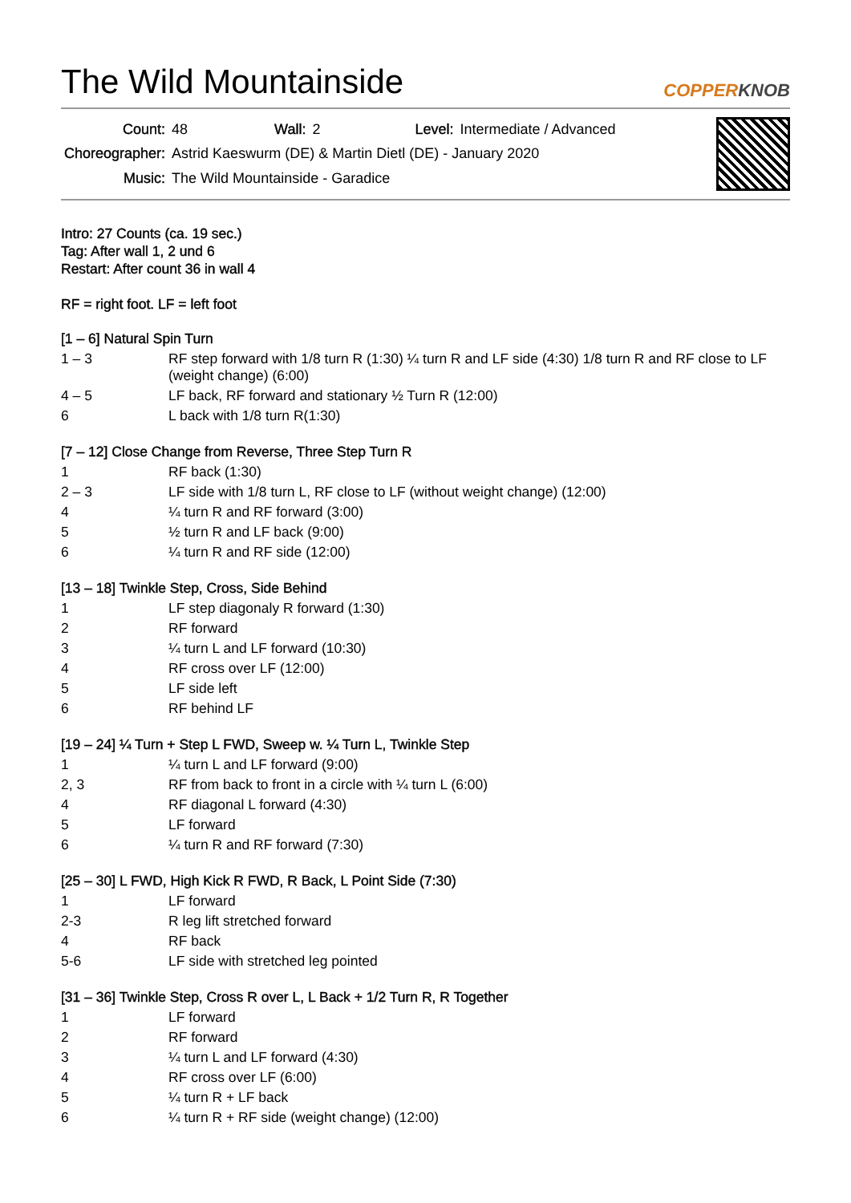The Wild Mountainside
COPPERKNOB
| Count: | 48 | Wall: | 2 | Level: | Intermediate / Advanced |
| Choreographer: | Astrid Kaeswurm (DE) & Martin Dietl (DE) - January 2020 | | | | |
| Music: | The Wild Mountainside - Garadice | | | | |
Intro: 27 Counts (ca. 19 sec.)
Tag: After wall 1, 2 und 6
Restart: After count 36 in wall 4
RF = right foot. LF = left foot
[1 – 6] Natural Spin Turn
| 1 – 3 | RF step forward with 1/8 turn R (1:30) ¼ turn R and LF side (4:30) 1/8 turn R and RF close to LF (weight change) (6:00) |
| 4 – 5 | LF back, RF forward and stationary ½ Turn R (12:00) |
| 6 | L back with 1/8 turn R(1:30) |
[7 – 12] Close Change from Reverse, Three Step Turn R
| 1 | RF back (1:30) |
| 2 – 3 | LF side with 1/8 turn L, RF close to LF (without weight change) (12:00) |
| 4 | ¼ turn R and RF forward (3:00) |
| 5 | ½ turn R and LF back (9:00) |
| 6 | ¼ turn R and RF side (12:00) |
[13 – 18] Twinkle Step, Cross, Side Behind
| 1 | LF step diagonaly R forward (1:30) |
| 2 | RF forward |
| 3 | ¼ turn L and LF forward (10:30) |
| 4 | RF cross over LF (12:00) |
| 5 | LF side left |
| 6 | RF behind LF |
[19 – 24] ¼ Turn + Step L FWD, Sweep w. ¼ Turn L, Twinkle Step
| 1 | ¼ turn L and LF forward (9:00) |
| 2, 3 | RF from back to front in a circle with ¼ turn L (6:00) |
| 4 | RF diagonal L forward (4:30) |
| 5 | LF forward |
| 6 | ¼ turn R and RF forward (7:30) |
[25 – 30] L FWD, High Kick R FWD, R Back, L Point Side (7:30)
| 1 | LF forward |
| 2-3 | R leg lift stretched forward |
| 4 | RF back |
| 5-6 | LF side with stretched leg pointed |
[31 – 36] Twinkle Step, Cross R over L, L Back + 1/2 Turn R, R Together
| 1 | LF forward |
| 2 | RF forward |
| 3 | ¼ turn L and LF forward (4:30) |
| 4 | RF cross over LF (6:00) |
| 5 | ¼ turn R + LF back |
| 6 | ¼ turn R + RF side (weight change) (12:00) |